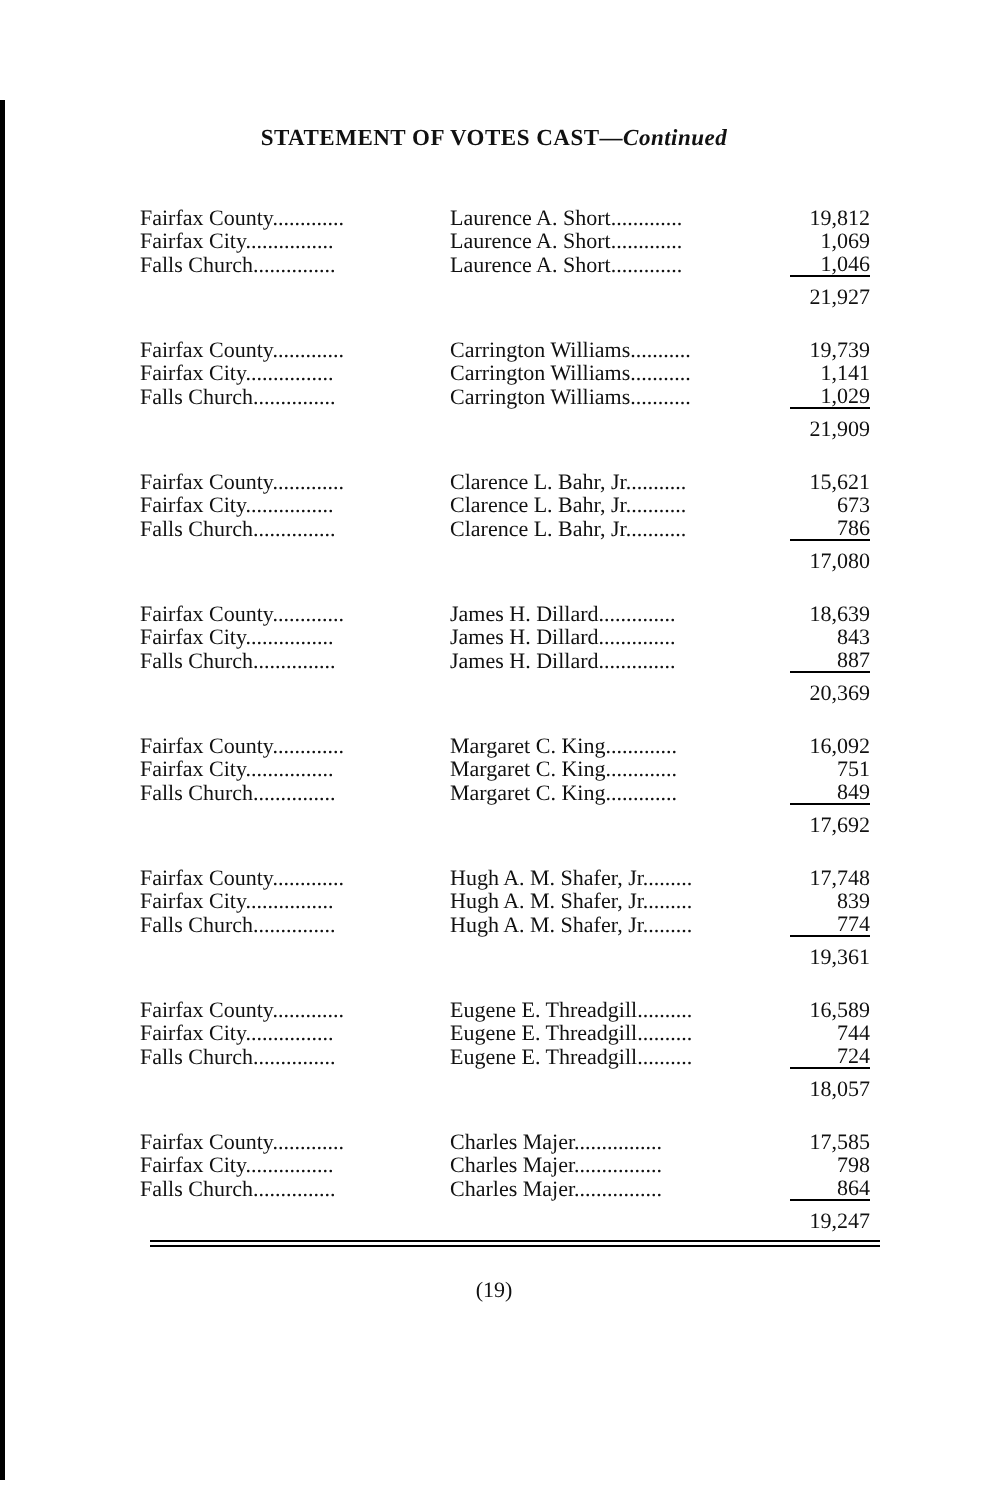STATEMENT OF VOTES CAST—Continued
| Fairfax County............. | Laurence A. Short............. | 19,812 |
| Fairfax City................ | Laurence A. Short............. | 1,069 |
| Falls Church............... | Laurence A. Short............. | 1,046 |
| | | 21,927 |
| Fairfax County............. | Carrington Williams........... | 19,739 |
| Fairfax City................ | Carrington Williams........... | 1,141 |
| Falls Church............... | Carrington Williams........... | 1,029 |
| | | 21,909 |
| Fairfax County............. | Clarence L. Bahr, Jr........... | 15,621 |
| Fairfax City................ | Clarence L. Bahr, Jr........... | 673 |
| Falls Church............... | Clarence L. Bahr, Jr........... | 786 |
| | | 17,080 |
| Fairfax County............. | James H. Dillard.............. | 18,639 |
| Fairfax City................ | James H. Dillard.............. | 843 |
| Falls Church............... | James H. Dillard.............. | 887 |
| | | 20,369 |
| Fairfax County............. | Margaret C. King............. | 16,092 |
| Fairfax City................ | Margaret C. King............. | 751 |
| Falls Church............... | Margaret C. King............. | 849 |
| | | 17,692 |
| Fairfax County............. | Hugh A. M. Shafer, Jr......... | 17,748 |
| Fairfax City................ | Hugh A. M. Shafer, Jr......... | 839 |
| Falls Church............... | Hugh A. M. Shafer, Jr......... | 774 |
| | | 19,361 |
| Fairfax County............. | Eugene E. Threadgill.......... | 16,589 |
| Fairfax City................ | Eugene E. Threadgill.......... | 744 |
| Falls Church............... | Eugene E. Threadgill.......... | 724 |
| | | 18,057 |
| Fairfax County............. | Charles Majer................ | 17,585 |
| Fairfax City................ | Charles Majer................ | 798 |
| Falls Church............... | Charles Majer................ | 864 |
| | | 19,247 |
(19)